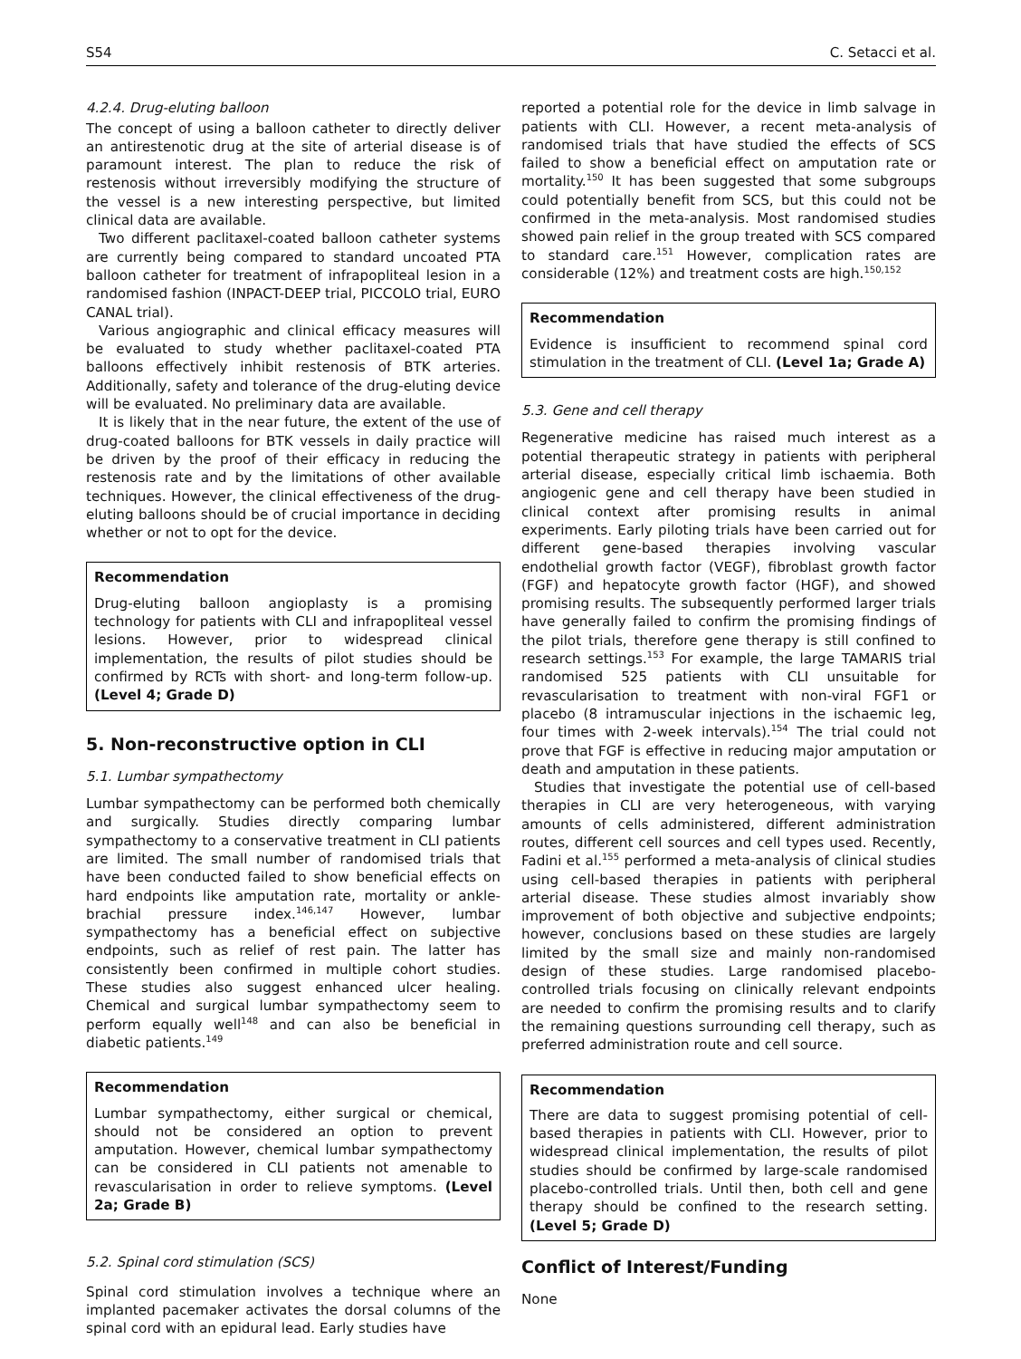S54 C. Setacci et al.
4.2.4. Drug-eluting balloon
The concept of using a balloon catheter to directly deliver an antirestenotic drug at the site of arterial disease is of paramount interest. The plan to reduce the risk of restenosis without irreversibly modifying the structure of the vessel is a new interesting perspective, but limited clinical data are available.
Two different paclitaxel-coated balloon catheter systems are currently being compared to standard uncoated PTA balloon catheter for treatment of infrapopliteal lesion in a randomised fashion (INPACT-DEEP trial, PICCOLO trial, EURO CANAL trial).
Various angiographic and clinical efficacy measures will be evaluated to study whether paclitaxel-coated PTA balloons effectively inhibit restenosis of BTK arteries. Additionally, safety and tolerance of the drug-eluting device will be evaluated. No preliminary data are available.
It is likely that in the near future, the extent of the use of drug-coated balloons for BTK vessels in daily practice will be driven by the proof of their efficacy in reducing the restenosis rate and by the limitations of other available techniques. However, the clinical effectiveness of the drug-eluting balloons should be of crucial importance in deciding whether or not to opt for the device.
Recommendation
Drug-eluting balloon angioplasty is a promising technology for patients with CLI and infrapopliteal vessel lesions. However, prior to widespread clinical implementation, the results of pilot studies should be confirmed by RCTs with short- and long-term follow-up. (Level 4; Grade D)
5. Non-reconstructive option in CLI
5.1. Lumbar sympathectomy
Lumbar sympathectomy can be performed both chemically and surgically. Studies directly comparing lumbar sympathectomy to a conservative treatment in CLI patients are limited. The small number of randomised trials that have been conducted failed to show beneficial effects on hard endpoints like amputation rate, mortality or ankle-brachial pressure index.<sup>146,147</sup> However, lumbar sympathectomy has a beneficial effect on subjective endpoints, such as relief of rest pain. The latter has consistently been confirmed in multiple cohort studies. These studies also suggest enhanced ulcer healing. Chemical and surgical lumbar sympathectomy seem to perform equally well<sup>148</sup> and can also be beneficial in diabetic patients.<sup>149</sup>
Recommendation
Lumbar sympathectomy, either surgical or chemical, should not be considered an option to prevent amputation. However, chemical lumbar sympathectomy can be considered in CLI patients not amenable to revascularisation in order to relieve symptoms. (Level 2a; Grade B)
5.2. Spinal cord stimulation (SCS)
Spinal cord stimulation involves a technique where an implanted pacemaker activates the dorsal columns of the spinal cord with an epidural lead. Early studies have
reported a potential role for the device in limb salvage in patients with CLI. However, a recent meta-analysis of randomised trials that have studied the effects of SCS failed to show a beneficial effect on amputation rate or mortality.<sup>150</sup> It has been suggested that some subgroups could potentially benefit from SCS, but this could not be confirmed in the meta-analysis. Most randomised studies showed pain relief in the group treated with SCS compared to standard care.<sup>151</sup> However, complication rates are considerable (12%) and treatment costs are high.<sup>150,152</sup>
Recommendation
Evidence is insufficient to recommend spinal cord stimulation in the treatment of CLI. (Level 1a; Grade A)
5.3. Gene and cell therapy
Regenerative medicine has raised much interest as a potential therapeutic strategy in patients with peripheral arterial disease, especially critical limb ischaemia. Both angiogenic gene and cell therapy have been studied in clinical context after promising results in animal experiments. Early piloting trials have been carried out for different gene-based therapies involving vascular endothelial growth factor (VEGF), fibroblast growth factor (FGF) and hepatocyte growth factor (HGF), and showed promising results. The subsequently performed larger trials have generally failed to confirm the promising findings of the pilot trials, therefore gene therapy is still confined to research settings.<sup>153</sup> For example, the large TAMARIS trial randomised 525 patients with CLI unsuitable for revascularisation to treatment with non-viral FGF1 or placebo (8 intramuscular injections in the ischaemic leg, four times with 2-week intervals).<sup>154</sup> The trial could not prove that FGF is effective in reducing major amputation or death and amputation in these patients.
Studies that investigate the potential use of cell-based therapies in CLI are very heterogeneous, with varying amounts of cells administered, different administration routes, different cell sources and cell types used. Recently, Fadini et al.<sup>155</sup> performed a meta-analysis of clinical studies using cell-based therapies in patients with peripheral arterial disease. These studies almost invariably show improvement of both objective and subjective endpoints; however, conclusions based on these studies are largely limited by the small size and mainly non-randomised design of these studies. Large randomised placebo-controlled trials focusing on clinically relevant endpoints are needed to confirm the promising results and to clarify the remaining questions surrounding cell therapy, such as preferred administration route and cell source.
Recommendation
There are data to suggest promising potential of cell-based therapies in patients with CLI. However, prior to widespread clinical implementation, the results of pilot studies should be confirmed by large-scale randomised placebo-controlled trials. Until then, both cell and gene therapy should be confined to the research setting. (Level 5; Grade D)
Conflict of Interest/Funding
None